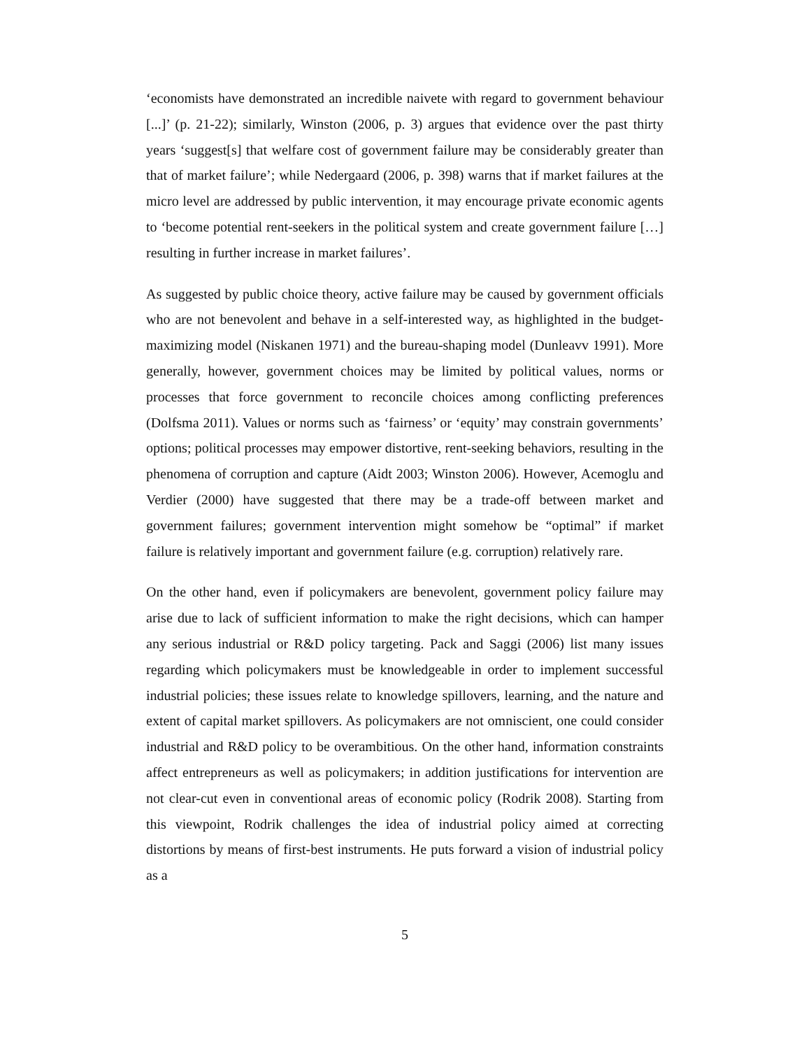‘economists have demonstrated an incredible naivete with regard to government behaviour [...]’ (p. 21-22); similarly, Winston (2006, p. 3) argues that evidence over the past thirty years ‘suggest[s] that welfare cost of government failure may be considerably greater than that of market failure’; while Nedergaard (2006, p. 398) warns that if market failures at the micro level are addressed by public intervention, it may encourage private economic agents to ‘become potential rent-seekers in the political system and create government failure […] resulting in further increase in market failures’.
As suggested by public choice theory, active failure may be caused by government officials who are not benevolent and behave in a self-interested way, as highlighted in the budget-maximizing model (Niskanen 1971) and the bureau-shaping model (Dunleavv 1991). More generally, however, government choices may be limited by political values, norms or processes that force government to reconcile choices among conflicting preferences (Dolfsma 2011). Values or norms such as ‘fairness’ or ‘equity’ may constrain governments’ options; political processes may empower distortive, rent-seeking behaviors, resulting in the phenomena of corruption and capture (Aidt 2003; Winston 2006). However, Acemoglu and Verdier (2000) have suggested that there may be a trade-off between market and government failures; government intervention might somehow be “optimal” if market failure is relatively important and government failure (e.g. corruption) relatively rare.
On the other hand, even if policymakers are benevolent, government policy failure may arise due to lack of sufficient information to make the right decisions, which can hamper any serious industrial or R&D policy targeting. Pack and Saggi (2006) list many issues regarding which policymakers must be knowledgeable in order to implement successful industrial policies; these issues relate to knowledge spillovers, learning, and the nature and extent of capital market spillovers. As policymakers are not omniscient, one could consider industrial and R&D policy to be overambitious. On the other hand, information constraints affect entrepreneurs as well as policymakers; in addition justifications for intervention are not clear-cut even in conventional areas of economic policy (Rodrik 2008). Starting from this viewpoint, Rodrik challenges the idea of industrial policy aimed at correcting distortions by means of first-best instruments. He puts forward a vision of industrial policy as a
5